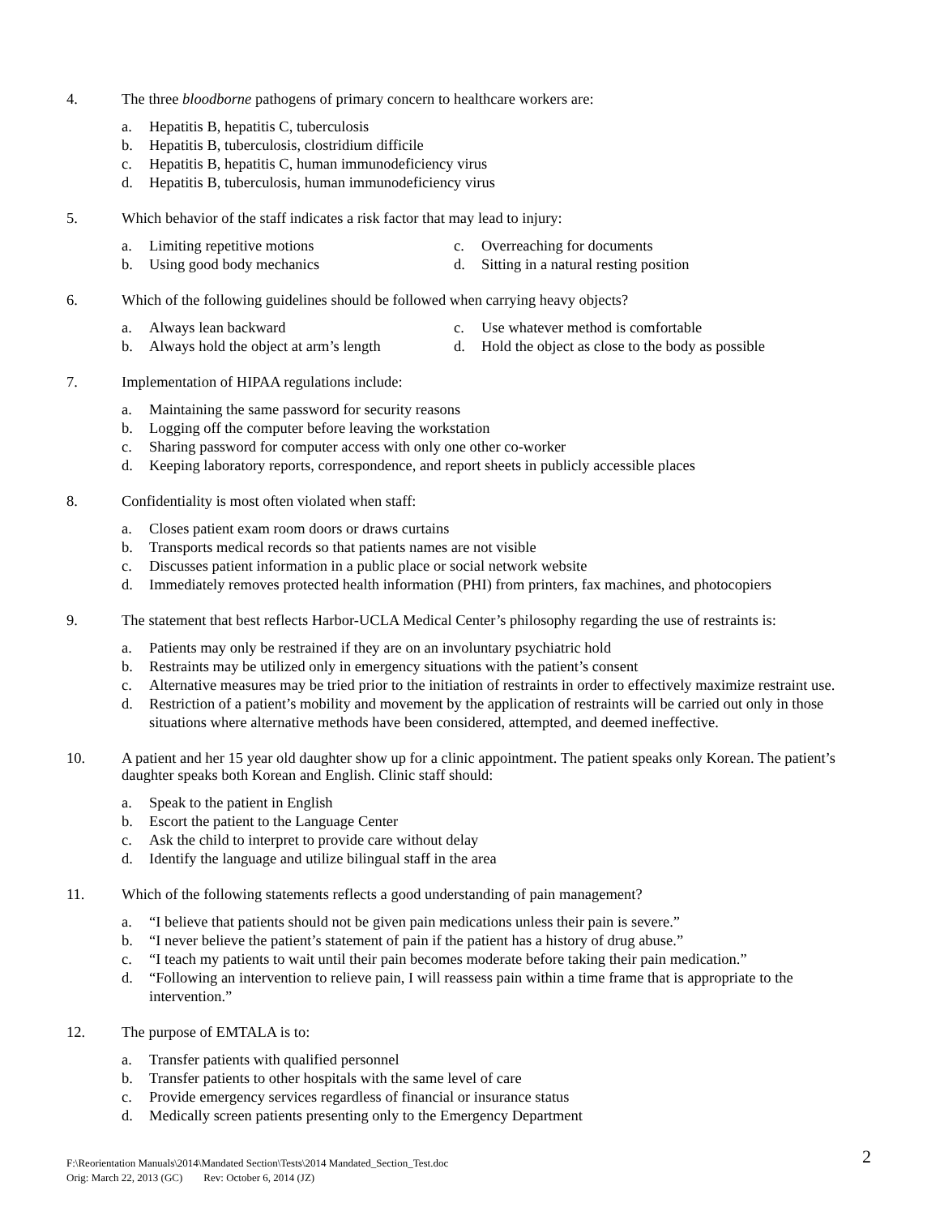4. The three bloodborne pathogens of primary concern to healthcare workers are:
a. Hepatitis B, hepatitis C, tuberculosis
b. Hepatitis B, tuberculosis, clostridium difficile
c. Hepatitis B, hepatitis C, human immunodeficiency virus
d. Hepatitis B, tuberculosis, human immunodeficiency virus
5. Which behavior of the staff indicates a risk factor that may lead to injury:
a. Limiting repetitive motions
c. Overreaching for documents
b. Using good body mechanics
d. Sitting in a natural resting position
6. Which of the following guidelines should be followed when carrying heavy objects?
a. Always lean backward
c. Use whatever method is comfortable
b. Always hold the object at arm’s length
d. Hold the object as close to the body as possible
7. Implementation of HIPAA regulations include:
a. Maintaining the same password for security reasons
b. Logging off the computer before leaving the workstation
c. Sharing password for computer access with only one other co-worker
d. Keeping laboratory reports, correspondence, and report sheets in publicly accessible places
8. Confidentiality is most often violated when staff:
a. Closes patient exam room doors or draws curtains
b. Transports medical records so that patients names are not visible
c. Discusses patient information in a public place or social network website
d. Immediately removes protected health information (PHI) from printers, fax machines, and photocopiers
9. The statement that best reflects Harbor-UCLA Medical Center’s philosophy regarding the use of restraints is:
a. Patients may only be restrained if they are on an involuntary psychiatric hold
b. Restraints may be utilized only in emergency situations with the patient’s consent
c. Alternative measures may be tried prior to the initiation of restraints in order to effectively maximize restraint use.
d. Restriction of a patient’s mobility and movement by the application of restraints will be carried out only in those situations where alternative methods have been considered, attempted, and deemed ineffective.
10. A patient and her 15 year old daughter show up for a clinic appointment. The patient speaks only Korean. The patient’s daughter speaks both Korean and English. Clinic staff should:
a. Speak to the patient in English
b. Escort the patient to the Language Center
c. Ask the child to interpret to provide care without delay
d. Identify the language and utilize bilingual staff in the area
11. Which of the following statements reflects a good understanding of pain management?
a. “I believe that patients should not be given pain medications unless their pain is severe.”
b. “I never believe the patient’s statement of pain if the patient has a history of drug abuse.”
c. “I teach my patients to wait until their pain becomes moderate before taking their pain medication.”
d. “Following an intervention to relieve pain, I will reassess pain within a time frame that is appropriate to the intervention.”
12. The purpose of EMTALA is to:
a. Transfer patients with qualified personnel
b. Transfer patients to other hospitals with the same level of care
c. Provide emergency services regardless of financial or insurance status
d. Medically screen patients presenting only to the Emergency Department
F:\Reorientation Manuals\2014\Mandated Section\Tests\2014 Mandated_Section_Test.doc
Orig: March 22, 2013 (GC) Rev: October 6, 2014 (JZ)
2